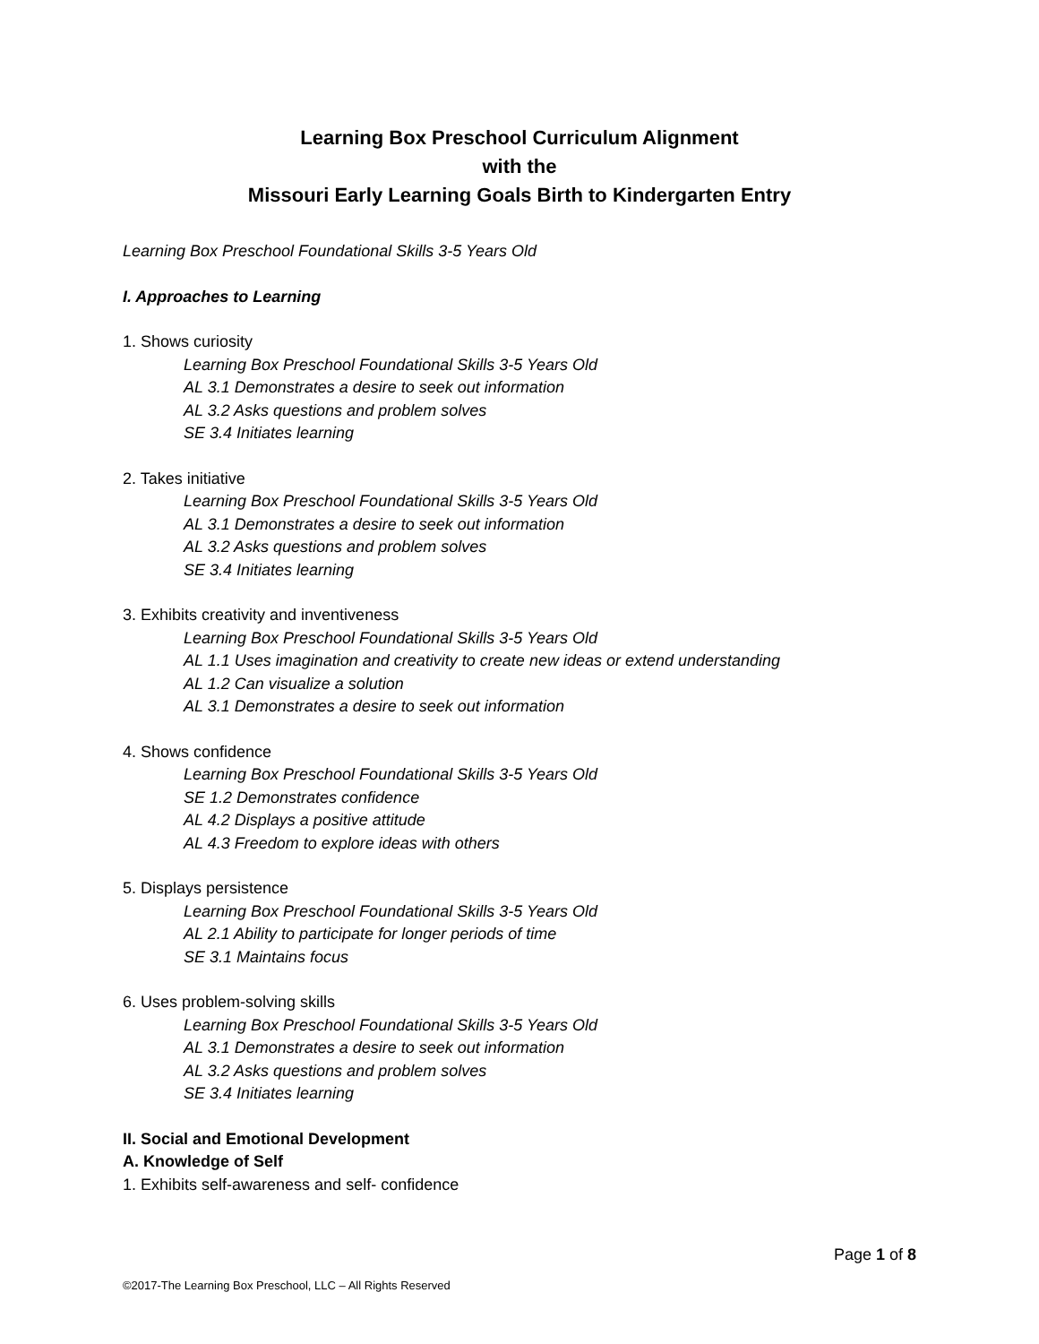Learning Box Preschool Curriculum Alignment
with the
Missouri Early Learning Goals Birth to Kindergarten Entry
Learning Box Preschool Foundational Skills 3-5 Years Old
I. Approaches to Learning
1. Shows curiosity
Learning Box Preschool Foundational Skills 3-5 Years Old
AL 3.1 Demonstrates a desire to seek out information
AL 3.2 Asks questions and problem solves
SE 3.4 Initiates learning
2. Takes initiative
Learning Box Preschool Foundational Skills 3-5 Years Old
AL 3.1 Demonstrates a desire to seek out information
AL 3.2 Asks questions and problem solves
SE 3.4 Initiates learning
3. Exhibits creativity and inventiveness
Learning Box Preschool Foundational Skills 3-5 Years Old
AL 1.1 Uses imagination and creativity to create new ideas or extend understanding
AL 1.2 Can visualize a solution
AL 3.1 Demonstrates a desire to seek out information
4. Shows confidence
Learning Box Preschool Foundational Skills 3-5 Years Old
SE 1.2 Demonstrates confidence
AL 4.2 Displays a positive attitude
AL 4.3 Freedom to explore ideas with others
5. Displays persistence
Learning Box Preschool Foundational Skills 3-5 Years Old
AL 2.1 Ability to participate for longer periods of time
SE 3.1 Maintains focus
6. Uses problem-solving skills
Learning Box Preschool Foundational Skills 3-5 Years Old
AL 3.1 Demonstrates a desire to seek out information
AL 3.2 Asks questions and problem solves
SE 3.4 Initiates learning
II. Social and Emotional Development
A. Knowledge of Self
1. Exhibits self-awareness and self- confidence
Page 1 of 8
©2017-The Learning Box Preschool, LLC – All Rights Reserved